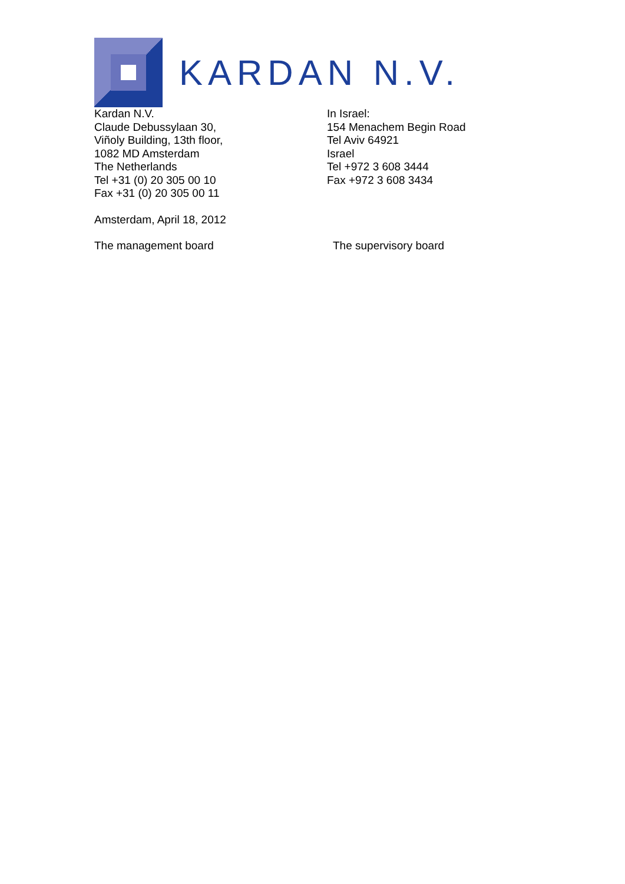KARDAN N.V.
Kardan N.V.
Claude Debussylaan 30,
Viñoly Building, 13th floor,
1082 MD Amsterdam
The Netherlands
Tel +31 (0) 20 305 00 10
Fax +31 (0) 20 305 00 11
In Israel:
154 Menachem Begin Road
Tel Aviv 64921
Israel
Tel +972 3 608 3444
Fax +972 3 608 3434
Amsterdam, April 18, 2012
The management board The supervisory board